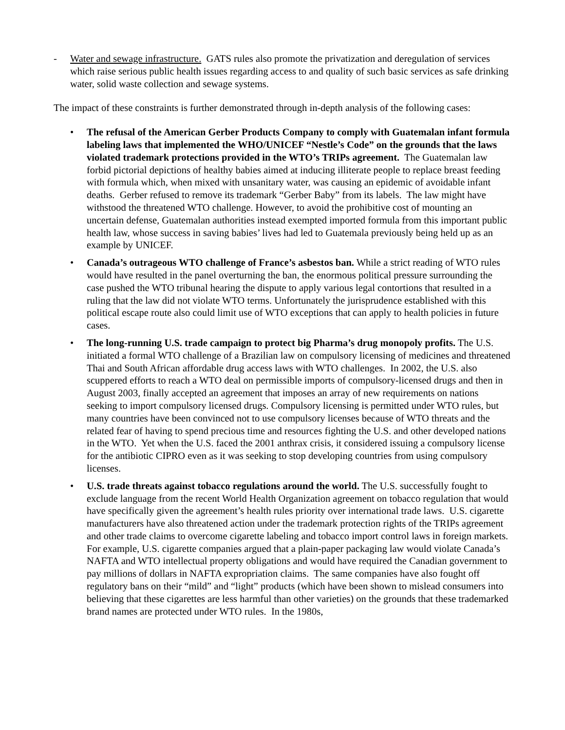- Water and sewage infrastructure. GATS rules also promote the privatization and deregulation of services which raise serious public health issues regarding access to and quality of such basic services as safe drinking water, solid waste collection and sewage systems.
The impact of these constraints is further demonstrated through in-depth analysis of the following cases:
• The refusal of the American Gerber Products Company to comply with Guatemalan infant formula labeling laws that implemented the WHO/UNICEF “Nestle’s Code” on the grounds that the laws violated trademark protections provided in the WTO’s TRIPs agreement. The Guatemalan law forbid pictorial depictions of healthy babies aimed at inducing illiterate people to replace breast feeding with formula which, when mixed with unsanitary water, was causing an epidemic of avoidable infant deaths. Gerber refused to remove its trademark “Gerber Baby” from its labels. The law might have withstood the threatened WTO challenge. However, to avoid the prohibitive cost of mounting an uncertain defense, Guatemalan authorities instead exempted imported formula from this important public health law, whose success in saving babies’ lives had led to Guatemala previously being held up as an example by UNICEF.
• Canada’s outrageous WTO challenge of France’s asbestos ban. While a strict reading of WTO rules would have resulted in the panel overturning the ban, the enormous political pressure surrounding the case pushed the WTO tribunal hearing the dispute to apply various legal contortions that resulted in a ruling that the law did not violate WTO terms. Unfortunately the jurisprudence established with this political escape route also could limit use of WTO exceptions that can apply to health policies in future cases.
• The long-running U.S. trade campaign to protect big Pharma’s drug monopoly profits. The U.S. initiated a formal WTO challenge of a Brazilian law on compulsory licensing of medicines and threatened Thai and South African affordable drug access laws with WTO challenges. In 2002, the U.S. also scuppered efforts to reach a WTO deal on permissible imports of compulsory-licensed drugs and then in August 2003, finally accepted an agreement that imposes an array of new requirements on nations seeking to import compulsory licensed drugs. Compulsory licensing is permitted under WTO rules, but many countries have been convinced not to use compulsory licenses because of WTO threats and the related fear of having to spend precious time and resources fighting the U.S. and other developed nations in the WTO. Yet when the U.S. faced the 2001 anthrax crisis, it considered issuing a compulsory license for the antibiotic CIPRO even as it was seeking to stop developing countries from using compulsory licenses.
• U.S. trade threats against tobacco regulations around the world. The U.S. successfully fought to exclude language from the recent World Health Organization agreement on tobacco regulation that would have specifically given the agreement’s health rules priority over international trade laws. U.S. cigarette manufacturers have also threatened action under the trademark protection rights of the TRIPs agreement and other trade claims to overcome cigarette labeling and tobacco import control laws in foreign markets. For example, U.S. cigarette companies argued that a plain-paper packaging law would violate Canada’s NAFTA and WTO intellectual property obligations and would have required the Canadian government to pay millions of dollars in NAFTA expropriation claims. The same companies have also fought off regulatory bans on their “mild” and “light” products (which have been shown to mislead consumers into believing that these cigarettes are less harmful than other varieties) on the grounds that these trademarked brand names are protected under WTO rules. In the 1980s,